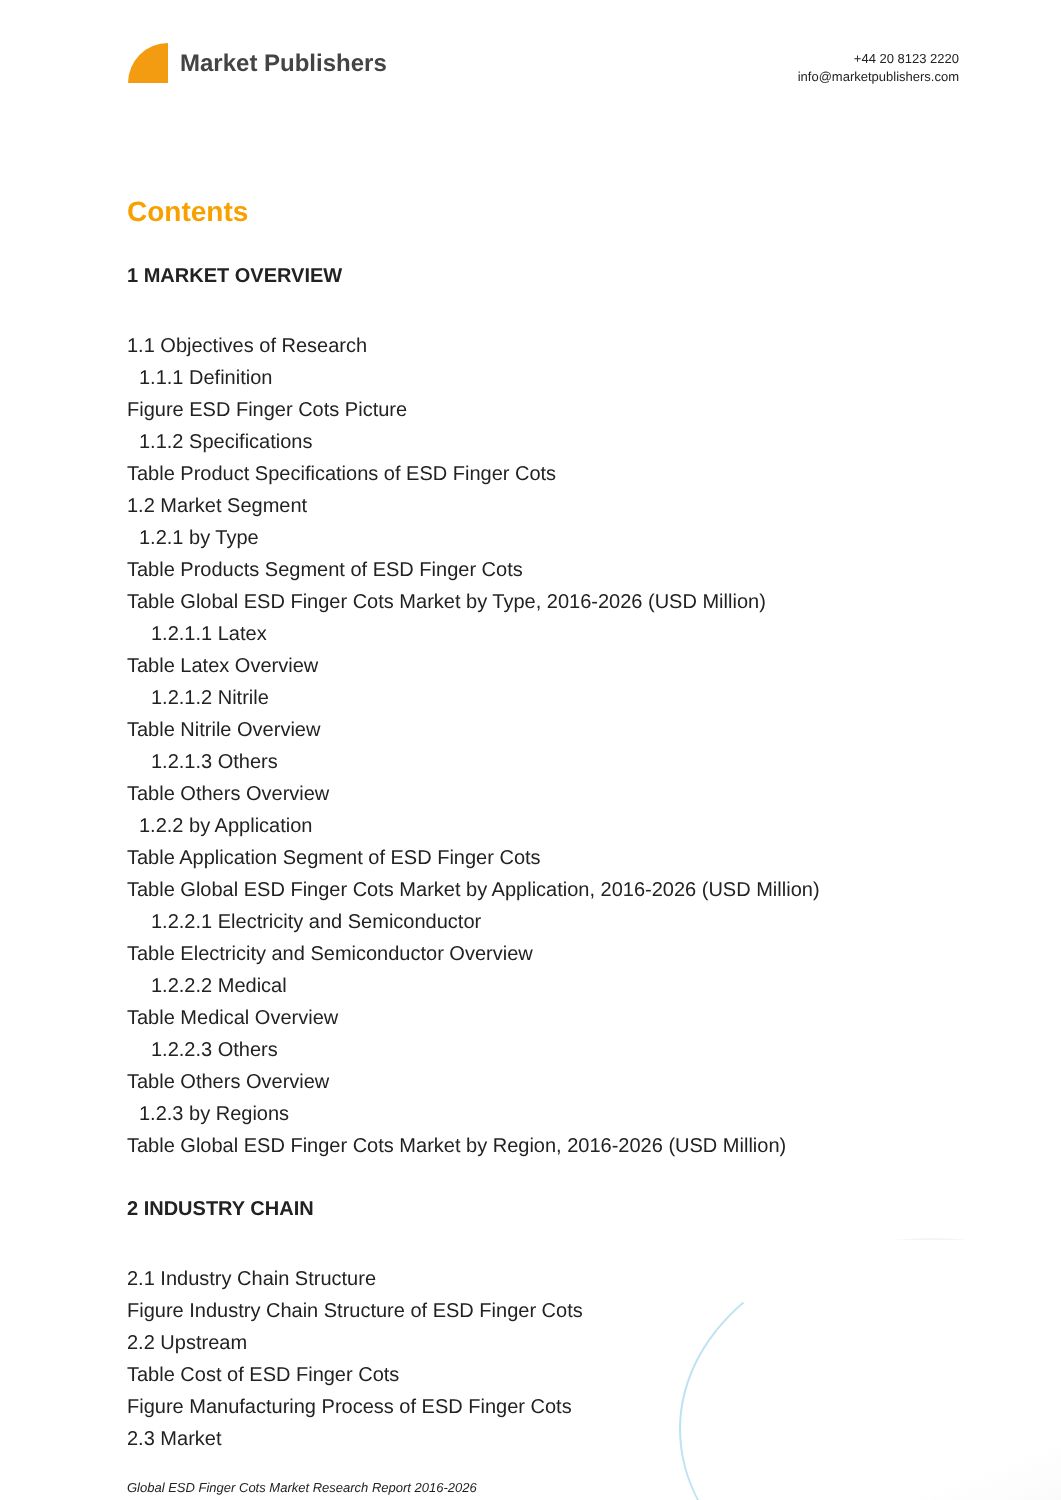Market Publishers
+44 20 8123 2220
info@marketpublishers.com
Contents
1 MARKET OVERVIEW
1.1 Objectives of Research
1.1.1 Definition
Figure ESD Finger Cots Picture
1.1.2 Specifications
Table Product Specifications of ESD Finger Cots
1.2 Market Segment
1.2.1 by Type
Table Products Segment of ESD Finger Cots
Table Global ESD Finger Cots Market by Type, 2016-2026 (USD Million)
1.2.1.1 Latex
Table Latex Overview
1.2.1.2 Nitrile
Table Nitrile Overview
1.2.1.3 Others
Table Others Overview
1.2.2 by Application
Table Application Segment of ESD Finger Cots
Table Global ESD Finger Cots Market by Application, 2016-2026 (USD Million)
1.2.2.1 Electricity and Semiconductor
Table Electricity and Semiconductor Overview
1.2.2.2 Medical
Table Medical Overview
1.2.2.3 Others
Table Others Overview
1.2.3 by Regions
Table Global ESD Finger Cots Market by Region, 2016-2026 (USD Million)
2 INDUSTRY CHAIN
2.1 Industry Chain Structure
Figure Industry Chain Structure of ESD Finger Cots
2.2 Upstream
Table Cost of ESD Finger Cots
Figure Manufacturing Process of ESD Finger Cots
2.3 Market
Global ESD Finger Cots Market Research Report 2016-2026